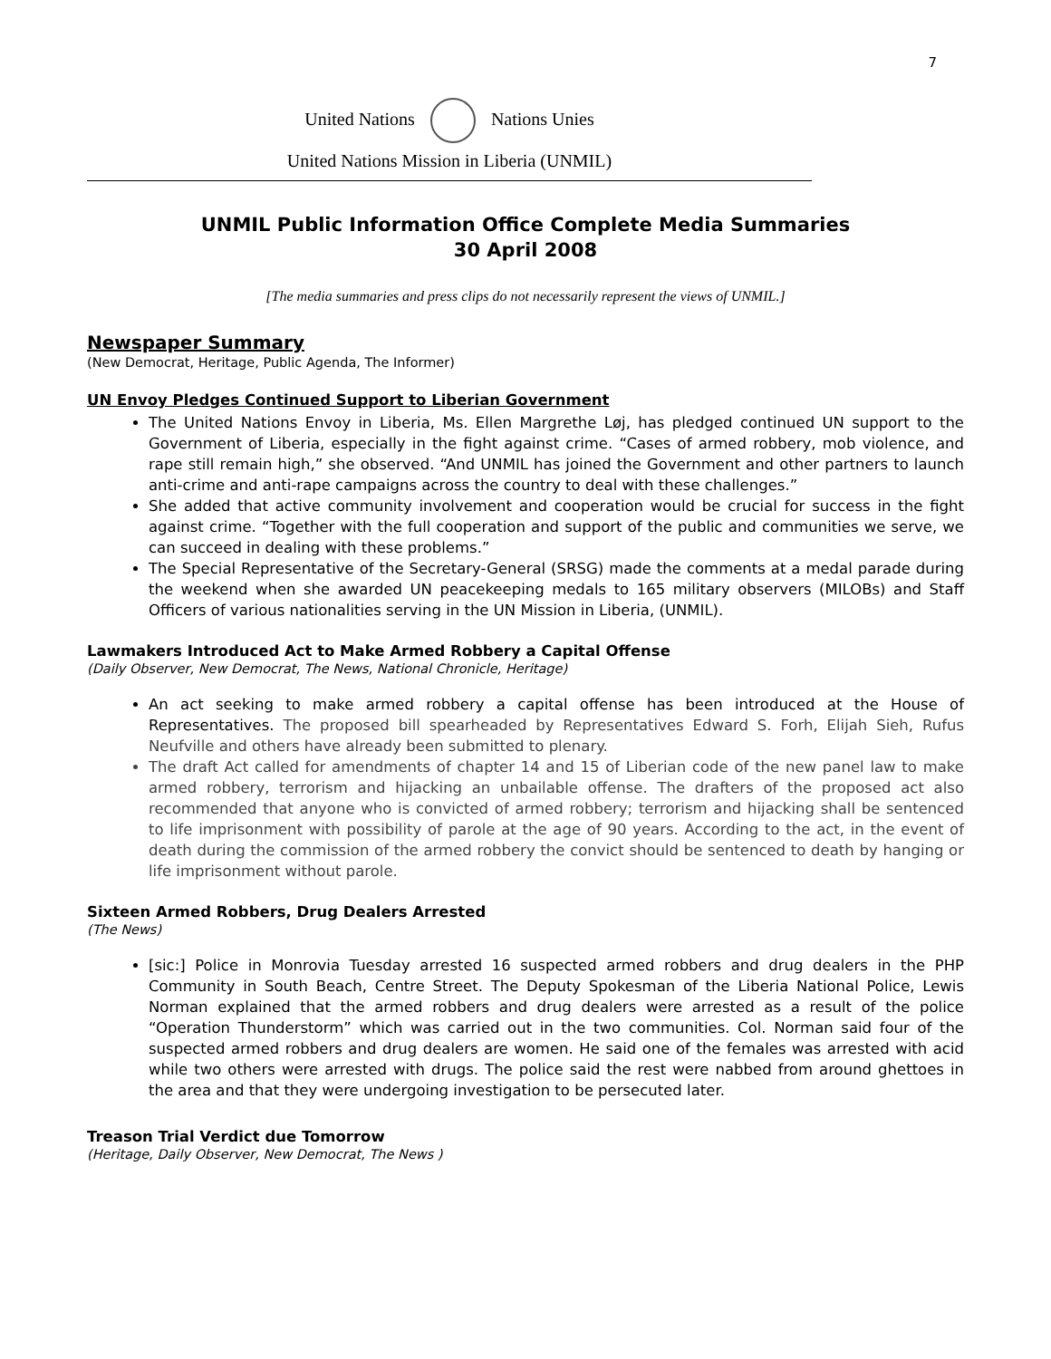7
United Nations Nations Unies
United Nations Mission in Liberia (UNMIL)
UNMIL Public Information Office Complete Media Summaries
30 April 2008
[The media summaries and press clips do not necessarily represent the views of UNMIL.]
Newspaper Summary
(New Democrat, Heritage, Public Agenda, The Informer)
UN Envoy Pledges Continued Support to Liberian Government
The United Nations Envoy in Liberia, Ms. Ellen Margrethe Løj, has pledged continued UN support to the Government of Liberia, especially in the fight against crime. “Cases of armed robbery, mob violence, and rape still remain high,” she observed. “And UNMIL has joined the Government and other partners to launch anti-crime and anti-rape campaigns across the country to deal with these challenges.”
She added that active community involvement and cooperation would be crucial for success in the fight against crime. “Together with the full cooperation and support of the public and communities we serve, we can succeed in dealing with these problems.”
The Special Representative of the Secretary-General (SRSG) made the comments at a medal parade during the weekend when she awarded UN peacekeeping medals to 165 military observers (MILOBs) and Staff Officers of various nationalities serving in the UN Mission in Liberia, (UNMIL).
Lawmakers Introduced Act to Make Armed Robbery a Capital Offense
(Daily Observer, New Democrat, The News, National Chronicle, Heritage)
An act seeking to make armed robbery a capital offense has been introduced at the House of Representatives. The proposed bill spearheaded by Representatives Edward S. Forh, Elijah Sieh, Rufus Neufville and others have already been submitted to plenary.
The draft Act called for amendments of chapter 14 and 15 of Liberian code of the new panel law to make armed robbery, terrorism and hijacking an unbailable offense. The drafters of the proposed act also recommended that anyone who is convicted of armed robbery; terrorism and hijacking shall be sentenced to life imprisonment with possibility of parole at the age of 90 years. According to the act, in the event of death during the commission of the armed robbery the convict should be sentenced to death by hanging or life imprisonment without parole.
Sixteen Armed Robbers, Drug Dealers Arrested
(The News)
[sic:] Police in Monrovia Tuesday arrested 16 suspected armed robbers and drug dealers in the PHP Community in South Beach, Centre Street. The Deputy Spokesman of the Liberia National Police, Lewis Norman explained that the armed robbers and drug dealers were arrested as a result of the police “Operation Thunderstorm” which was carried out in the two communities. Col. Norman said four of the suspected armed robbers and drug dealers are women. He said one of the females was arrested with acid while two others were arrested with drugs. The police said the rest were nabbed from around ghettoes in the area and that they were undergoing investigation to be persecuted later.
Treason Trial Verdict due Tomorrow
(Heritage, Daily Observer, New Democrat, The News )